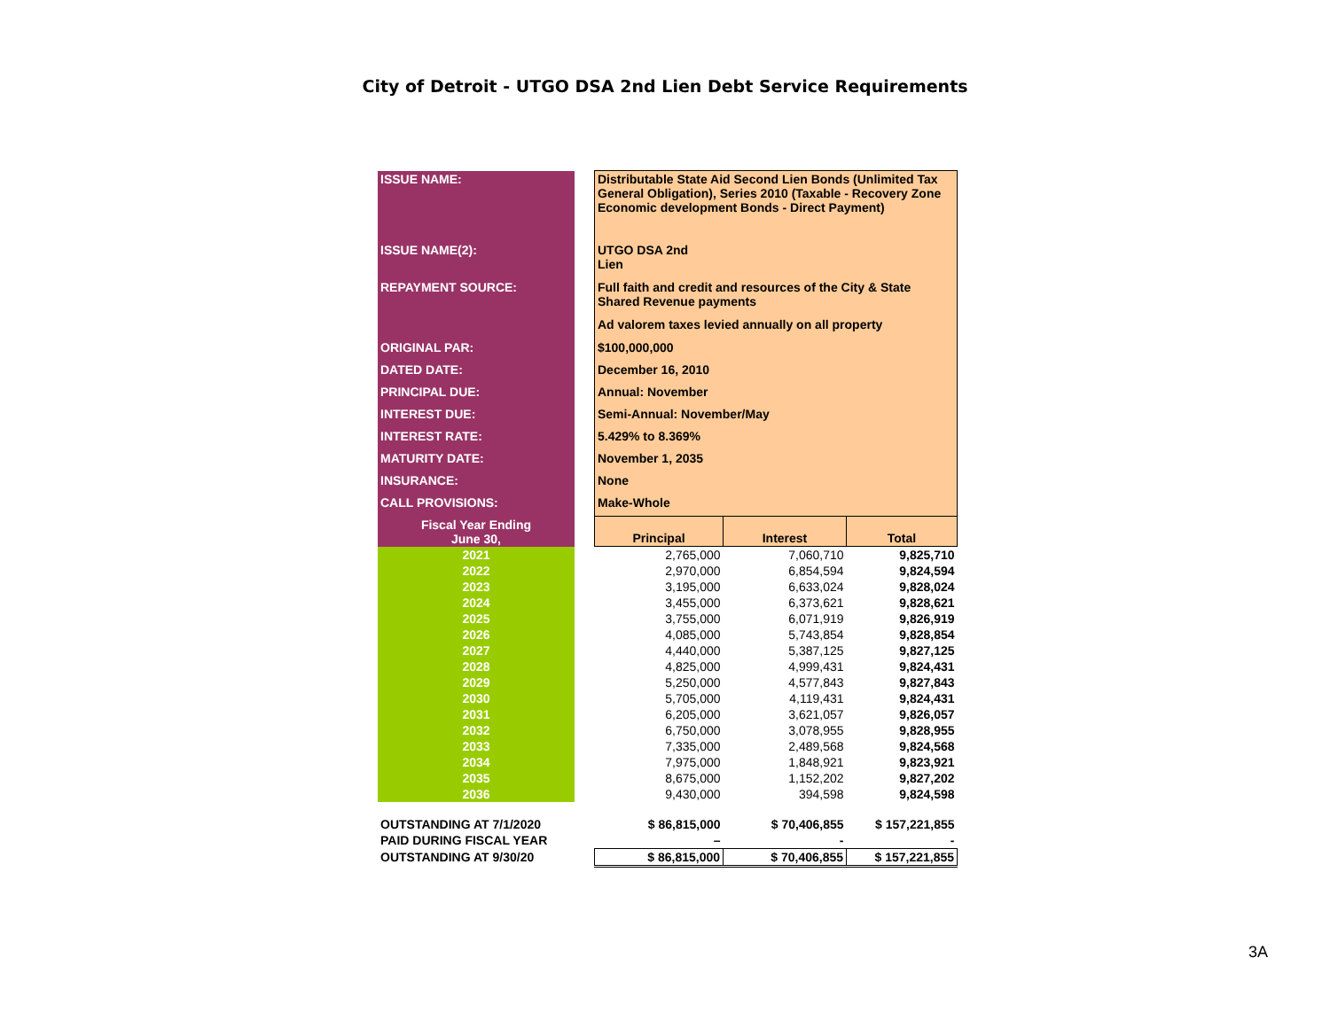City of Detroit - UTGO DSA 2nd Lien Debt Service Requirements
| ISSUE NAME: | | Distributable State Aid Second Lien Bonds (Unlimited Tax General Obligation), Series 2010 (Taxable - Recovery Zone Economic development Bonds - Direct Payment) | | |
| ISSUE NAME(2): | | UTGO DSA 2nd Lien | | |
| REPAYMENT SOURCE: | | Full faith and credit and resources of the City & State Shared Revenue payments | | |
| | | Ad valorem taxes levied annually on all property | | |
| ORIGINAL PAR: | | $100,000,000 | | |
| DATED DATE: | | December 16, 2010 | | |
| PRINCIPAL DUE: | | Annual: November | | |
| INTEREST DUE: | | Semi-Annual: November/May | | |
| INTEREST RATE: | | 5.429% to 8.369% | | |
| MATURITY DATE: | | November 1, 2035 | | |
| INSURANCE: | | None | | |
| CALL PROVISIONS: | | Make-Whole | | |
| Fiscal Year Ending June 30, | | Principal | Interest | Total |
| 2021 | | 2,765,000 | 7,060,710 | 9,825,710 |
| 2022 | | 2,970,000 | 6,854,594 | 9,824,594 |
| 2023 | | 3,195,000 | 6,633,024 | 9,828,024 |
| 2024 | | 3,455,000 | 6,373,621 | 9,828,621 |
| 2025 | | 3,755,000 | 6,071,919 | 9,826,919 |
| 2026 | | 4,085,000 | 5,743,854 | 9,828,854 |
| 2027 | | 4,440,000 | 5,387,125 | 9,827,125 |
| 2028 | | 4,825,000 | 4,999,431 | 9,824,431 |
| 2029 | | 5,250,000 | 4,577,843 | 9,827,843 |
| 2030 | | 5,705,000 | 4,119,431 | 9,824,431 |
| 2031 | | 6,205,000 | 3,621,057 | 9,826,057 |
| 2032 | | 6,750,000 | 3,078,955 | 9,828,955 |
| 2033 | | 7,335,000 | 2,489,568 | 9,824,568 |
| 2034 | | 7,975,000 | 1,848,921 | 9,823,921 |
| 2035 | | 8,675,000 | 1,152,202 | 9,827,202 |
| 2036 | | 9,430,000 | 394,598 | 9,824,598 |
| OUTSTANDING AT 7/1/2020 | | $ 86,815,000 | $ 70,406,855 | $ 157,221,855 |
| PAID DURING FISCAL YEAR | | – | - | - |
| OUTSTANDING AT 9/30/20 | | $ 86,815,000 | $ 70,406,855 | $ 157,221,855 |
3A